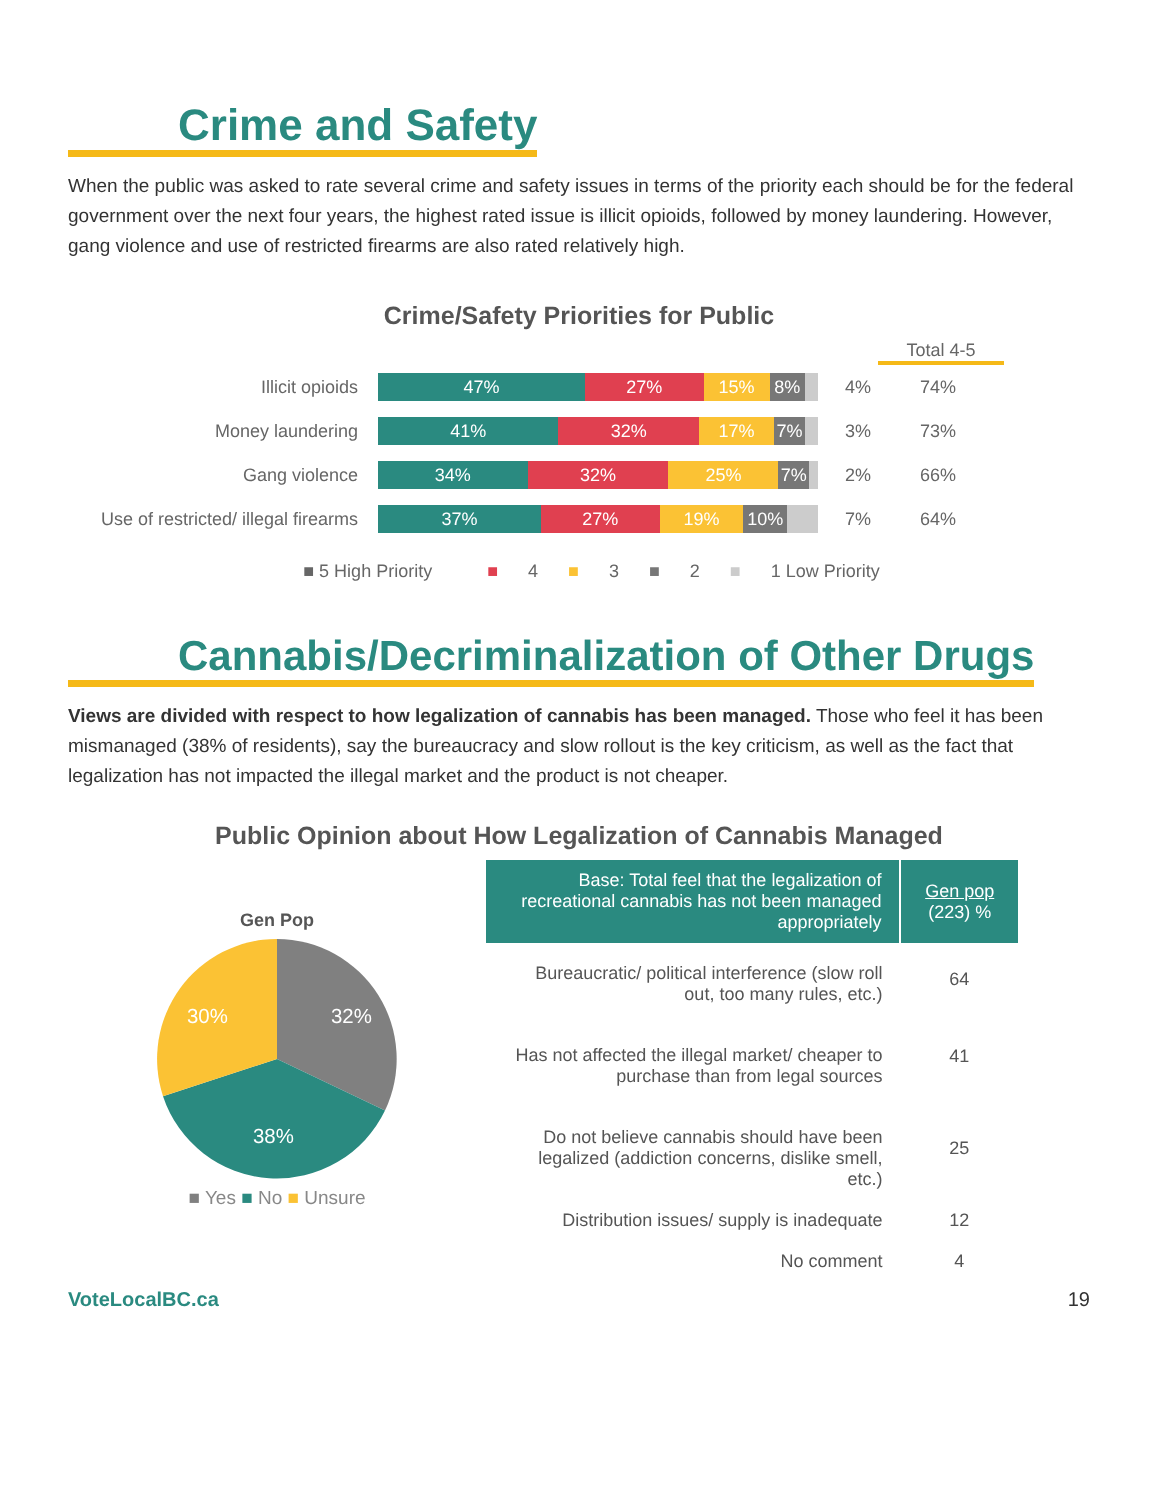Crime and Safety
When the public was asked to rate several crime and safety issues in terms of the priority each should be for the federal government over the next four years, the highest rated issue is illicit opioids, followed by money laundering. However, gang violence and use of restricted firearms are also rated relatively high.
Crime/Safety Priorities for Public
Total 4-5
Illicit opioids
47% 27% 15% 8%
4% 74%
Money laundering
41% 32% 17% 7%
3% 73%
Gang violence
34% 32% 25% 7%
2% 66%
Use of restricted/ illegal firearms
37% 27% 19% 10%
7% 64%
■ 5 High Priority ■ 4 ■ 3 ■ 2 ■ 1 Low Priority
Cannabis/Decriminalization of Other Drugs
Views are divided with respect to how legalization of cannabis has been managed. Those who feel it has been mismanaged (38% of residents), say the bureaucracy and slow rollout is the key criticism, as well as the fact that legalization has not impacted the illegal market and the product is not cheaper.
Public Opinion about How Legalization of Cannabis Managed
Gen Pop
32%
30%
38%
■ Yes ■ No ■ Unsure
| Base: Total feel that the legalization of recreational cannabis has not been managed appropriately | Gen pop (223) % |
| --- | --- |
| Bureaucratic/ political interference (slow roll out, too many rules, etc.) | 64 |
| Has not affected the illegal market/ cheaper to purchase than from legal sources | 41 |
| Do not believe cannabis should have been legalized (addiction concerns, dislike smell, etc.) | 25 |
| Distribution issues/ supply is inadequate | 12 |
| No comment | 4 |
VoteLocalBC.ca 19